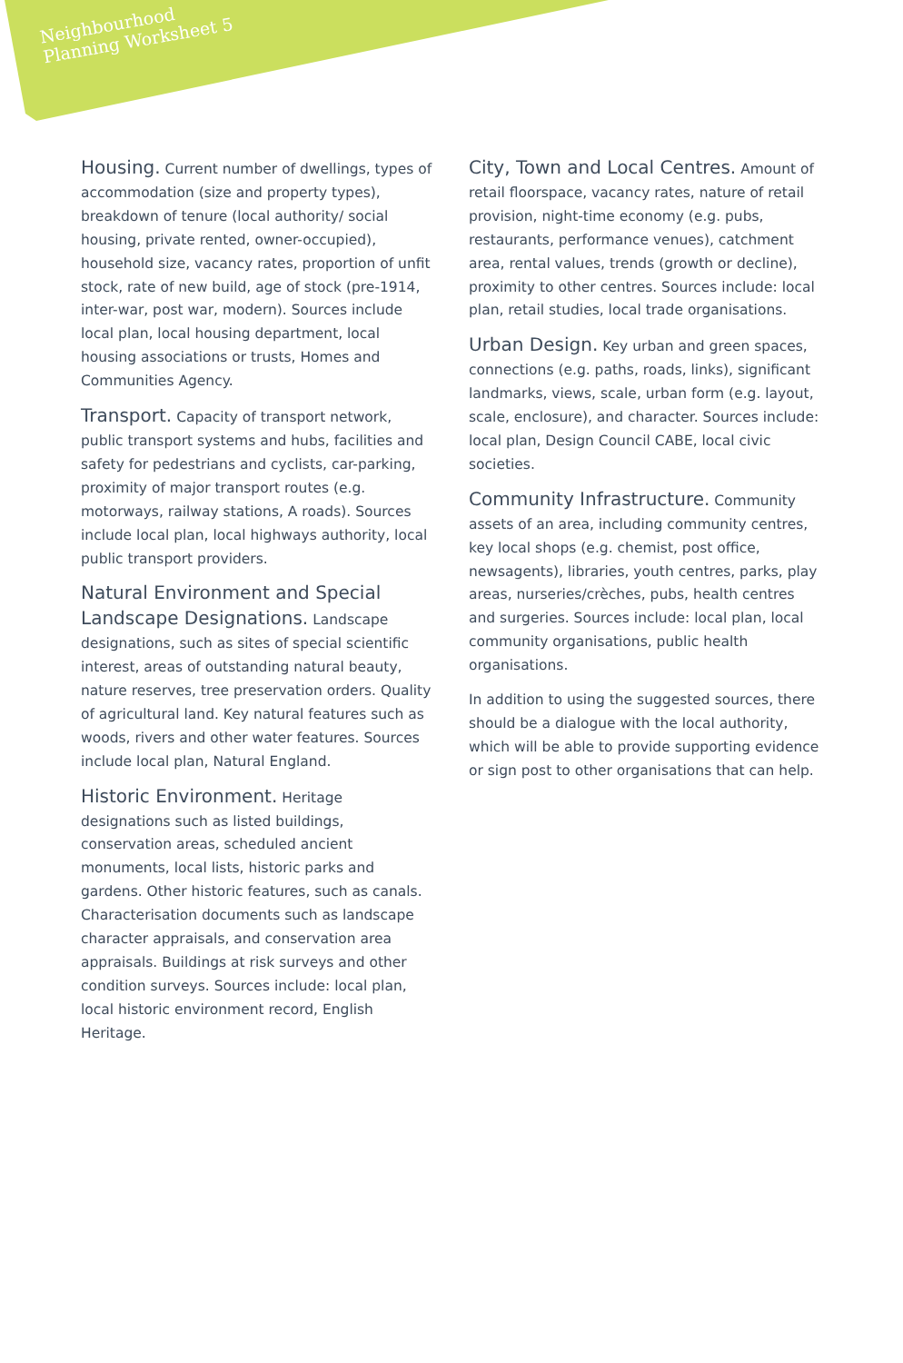Neighbourhood
Planning Worksheet 5
Housing. Current number of dwellings, types of accommodation (size and property types), breakdown of tenure (local authority/ social housing, private rented, owner-occupied), household size, vacancy rates, proportion of unfit stock, rate of new build, age of stock (pre-1914, inter-war, post war, modern). Sources include local plan, local housing department, local housing associations or trusts, Homes and Communities Agency.
Transport. Capacity of transport network, public transport systems and hubs, facilities and safety for pedestrians and cyclists, car-parking, proximity of major transport routes (e.g. motorways, railway stations, A roads). Sources include local plan, local highways authority, local public transport providers.
Natural Environment and Special Landscape Designations. Landscape designations, such as sites of special scientific interest, areas of outstanding natural beauty, nature reserves, tree preservation orders. Quality of agricultural land. Key natural features such as woods, rivers and other water features. Sources include local plan, Natural England.
Historic Environment. Heritage designations such as listed buildings, conservation areas, scheduled ancient monuments, local lists, historic parks and gardens. Other historic features, such as canals. Characterisation documents such as landscape character appraisals, and conservation area appraisals. Buildings at risk surveys and other condition surveys. Sources include: local plan, local historic environment record, English Heritage.
City, Town and Local Centres. Amount of retail floorspace, vacancy rates, nature of retail provision, night-time economy (e.g. pubs, restaurants, performance venues), catchment area, rental values, trends (growth or decline), proximity to other centres. Sources include: local plan, retail studies, local trade organisations.
Urban Design. Key urban and green spaces, connections (e.g. paths, roads, links), significant landmarks, views, scale, urban form (e.g. layout, scale, enclosure), and character. Sources include: local plan, Design Council CABE, local civic societies.
Community Infrastructure. Community assets of an area, including community centres, key local shops (e.g. chemist, post office, newsagents), libraries, youth centres, parks, play areas, nurseries/crèches, pubs, health centres and surgeries. Sources include: local plan, local community organisations, public health organisations.
In addition to using the suggested sources, there should be a dialogue with the local authority, which will be able to provide supporting evidence or sign post to other organisations that can help.